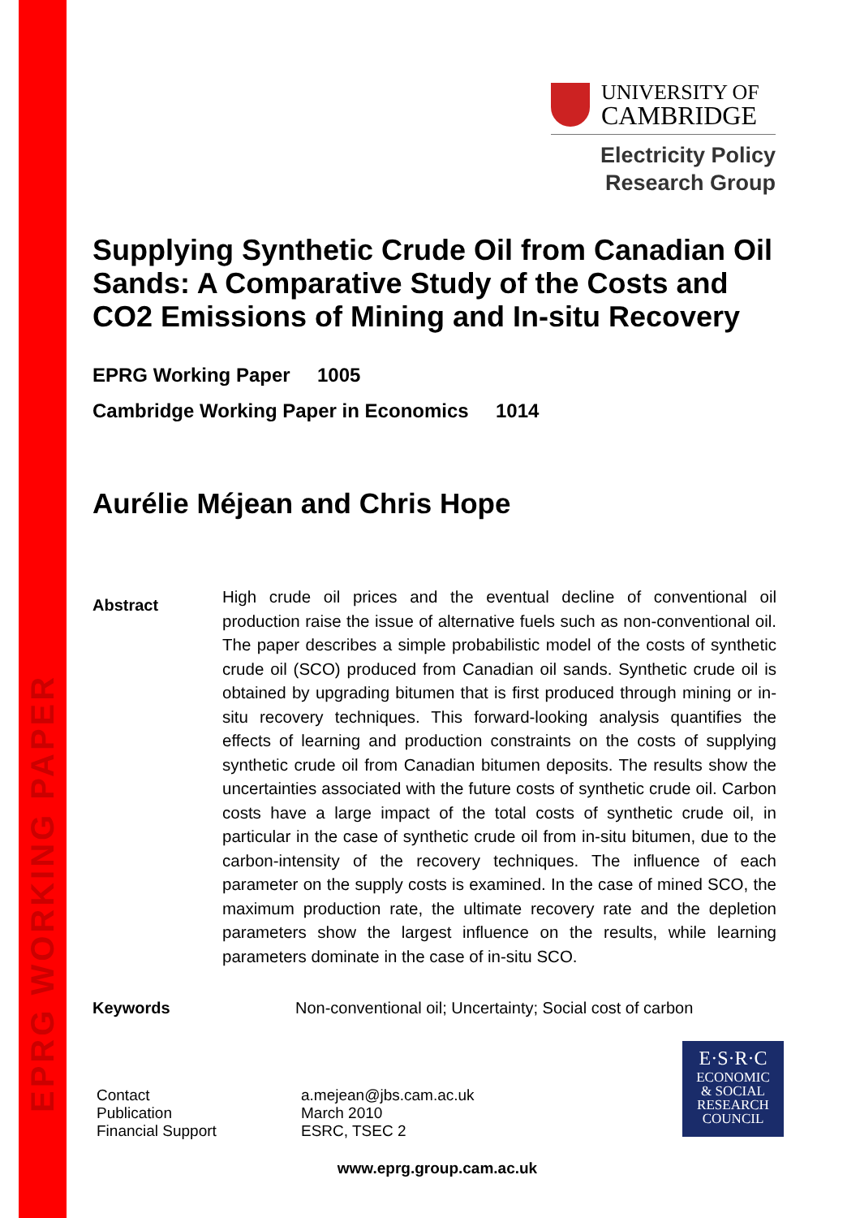EPRG WORKING PAPER
UNIVERSITY OF
CAMBRIDGE
Electricity Policy
Research Group
Supplying Synthetic Crude Oil from Canadian Oil Sands: A Comparative Study of the Costs and CO2 Emissions of Mining and In-situ Recovery
EPRG Working Paper 1005
Cambridge Working Paper in Economics 1014
Aurélie Méjean and Chris Hope
Abstract
High crude oil prices and the eventual decline of conventional oil production raise the issue of alternative fuels such as non-conventional oil. The paper describes a simple probabilistic model of the costs of synthetic crude oil (SCO) produced from Canadian oil sands. Synthetic crude oil is obtained by upgrading bitumen that is first produced through mining or in-situ recovery techniques. This forward-looking analysis quantifies the effects of learning and production constraints on the costs of supplying synthetic crude oil from Canadian bitumen deposits. The results show the uncertainties associated with the future costs of synthetic crude oil. Carbon costs have a large impact of the total costs of synthetic crude oil, in particular in the case of synthetic crude oil from in-situ bitumen, due to the carbon-intensity of the recovery techniques. The influence of each parameter on the supply costs is examined. In the case of mined SCO, the maximum production rate, the ultimate recovery rate and the depletion parameters show the largest influence on the results, while learning parameters dominate in the case of in-situ SCO.
Keywords Non-conventional oil; Uncertainty; Social cost of carbon
Contact
Publication
Financial Support
a.mejean@jbs.cam.ac.uk
March 2010
ESRC, TSEC 2
www.eprg.group.cam.ac.uk
E·S·R·C
ECONOMIC
& SOCIAL
RESEARCH
COUNCIL